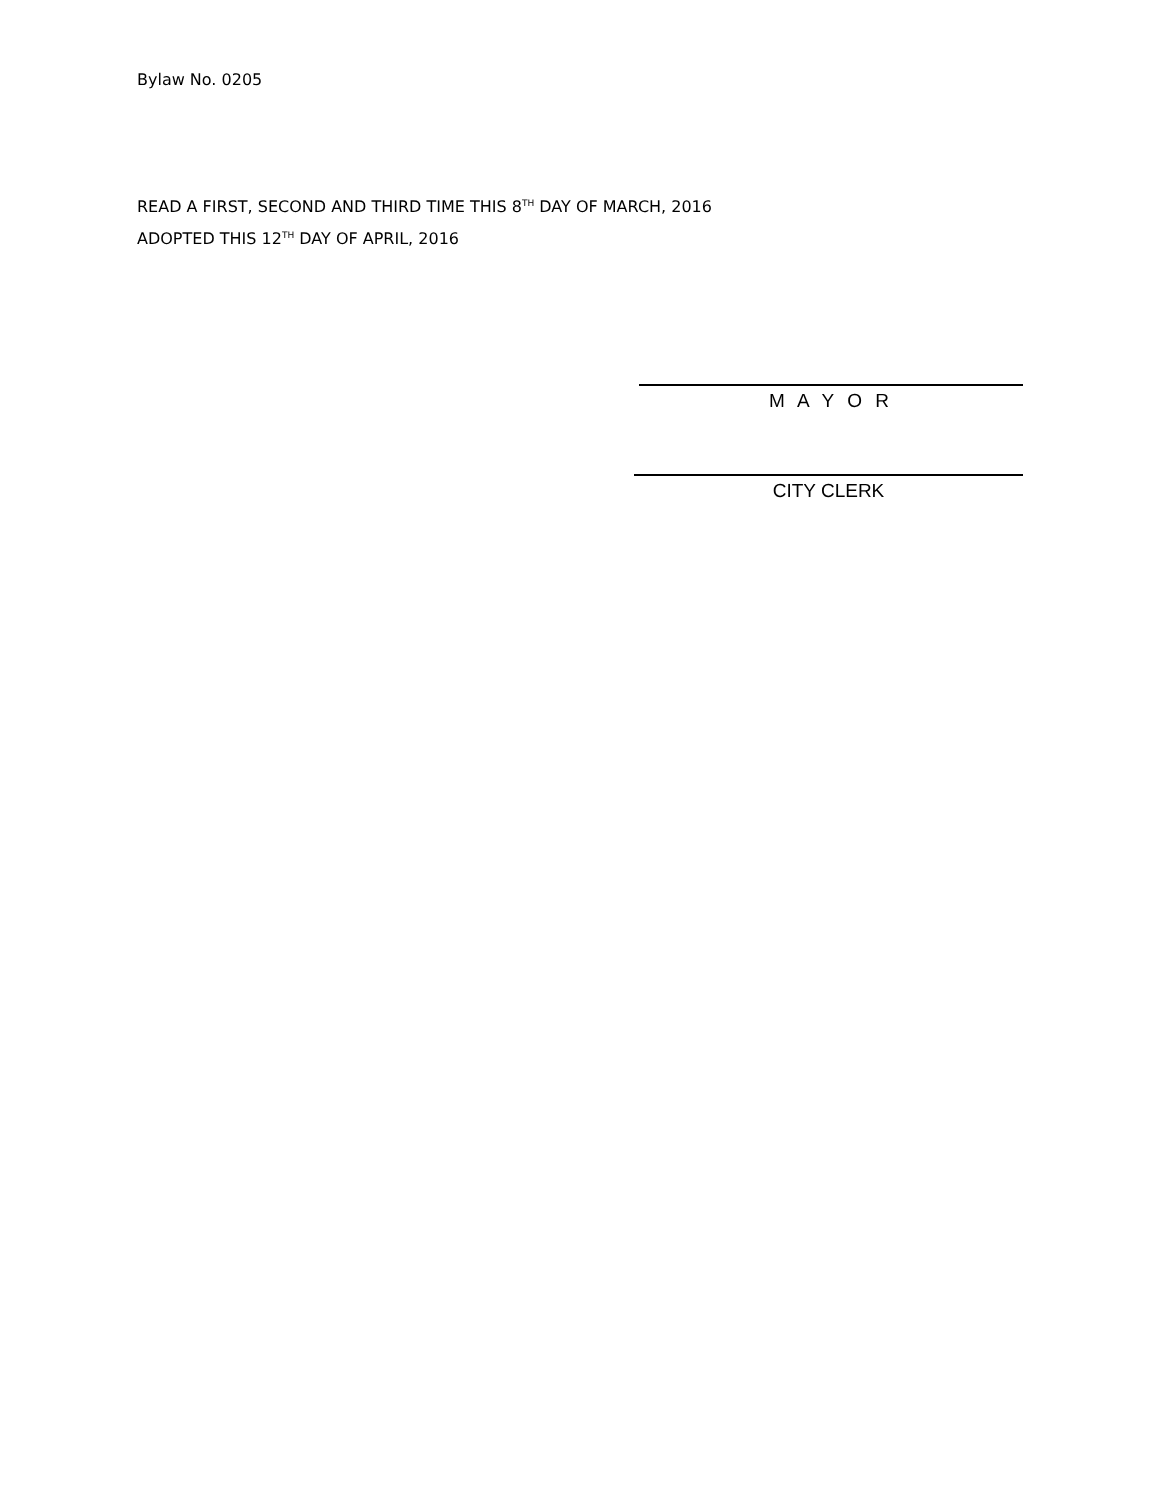Bylaw No. 0205
READ A FIRST, SECOND AND THIRD TIME THIS 8<sup>TH</sup> DAY OF MARCH, 2016
ADOPTED THIS 12<sup>TH</sup> DAY OF APRIL, 2016
M A Y O R
CITY CLERK